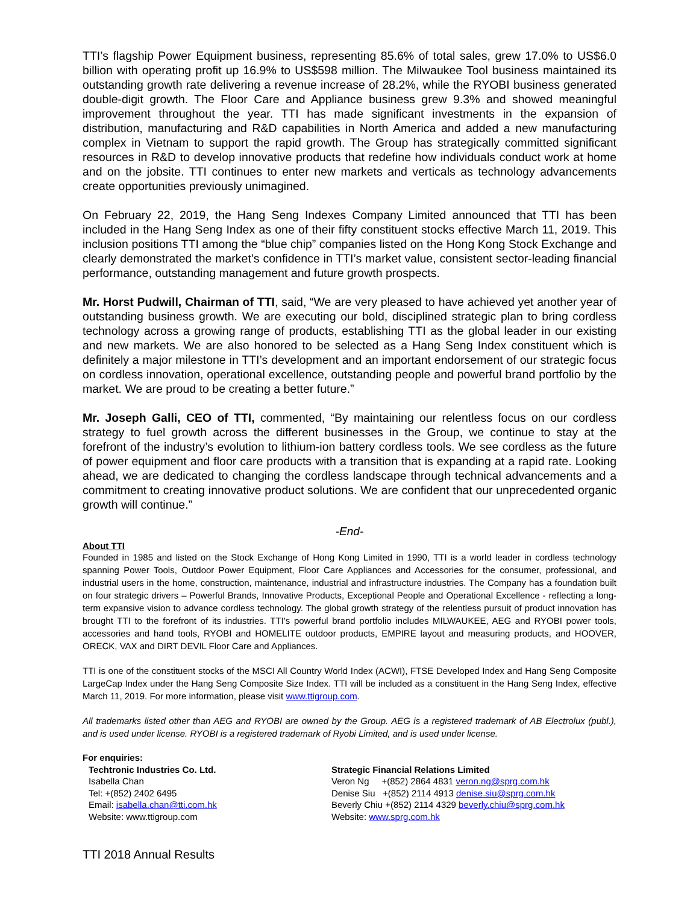TTI’s flagship Power Equipment business, representing 85.6% of total sales, grew 17.0% to US$6.0 billion with operating profit up 16.9% to US$598 million. The Milwaukee Tool business maintained its outstanding growth rate delivering a revenue increase of 28.2%, while the RYOBI business generated double-digit growth. The Floor Care and Appliance business grew 9.3% and showed meaningful improvement throughout the year. TTI has made significant investments in the expansion of distribution, manufacturing and R&D capabilities in North America and added a new manufacturing complex in Vietnam to support the rapid growth. The Group has strategically committed significant resources in R&D to develop innovative products that redefine how individuals conduct work at home and on the jobsite. TTI continues to enter new markets and verticals as technology advancements create opportunities previously unimagined.
On February 22, 2019, the Hang Seng Indexes Company Limited announced that TTI has been included in the Hang Seng Index as one of their fifty constituent stocks effective March 11, 2019. This inclusion positions TTI among the “blue chip” companies listed on the Hong Kong Stock Exchange and clearly demonstrated the market’s confidence in TTI’s market value, consistent sector-leading financial performance, outstanding management and future growth prospects.
Mr. Horst Pudwill, Chairman of TTI, said, “We are very pleased to have achieved yet another year of outstanding business growth. We are executing our bold, disciplined strategic plan to bring cordless technology across a growing range of products, establishing TTI as the global leader in our existing and new markets. We are also honored to be selected as a Hang Seng Index constituent which is definitely a major milestone in TTI’s development and an important endorsement of our strategic focus on cordless innovation, operational excellence, outstanding people and powerful brand portfolio by the market. We are proud to be creating a better future.”
Mr. Joseph Galli, CEO of TTI, commented, “By maintaining our relentless focus on our cordless strategy to fuel growth across the different businesses in the Group, we continue to stay at the forefront of the industry’s evolution to lithium-ion battery cordless tools. We see cordless as the future of power equipment and floor care products with a transition that is expanding at a rapid rate. Looking ahead, we are dedicated to changing the cordless landscape through technical advancements and a commitment to creating innovative product solutions. We are confident that our unprecedented organic growth will continue.”
-End-
About TTI
Founded in 1985 and listed on the Stock Exchange of Hong Kong Limited in 1990, TTI is a world leader in cordless technology spanning Power Tools, Outdoor Power Equipment, Floor Care Appliances and Accessories for the consumer, professional, and industrial users in the home, construction, maintenance, industrial and infrastructure industries. The Company has a foundation built on four strategic drivers – Powerful Brands, Innovative Products, Exceptional People and Operational Excellence - reflecting a long-term expansive vision to advance cordless technology. The global growth strategy of the relentless pursuit of product innovation has brought TTI to the forefront of its industries. TTI's powerful brand portfolio includes MILWAUKEE, AEG and RYOBI power tools, accessories and hand tools, RYOBI and HOMELITE outdoor products, EMPIRE layout and measuring products, and HOOVER, ORECK, VAX and DIRT DEVIL Floor Care and Appliances.
TTI is one of the constituent stocks of the MSCI All Country World Index (ACWI), FTSE Developed Index and Hang Seng Composite LargeCap Index under the Hang Seng Composite Size Index. TTI will be included as a constituent in the Hang Seng Index, effective March 11, 2019. For more information, please visit www.ttigroup.com.
All trademarks listed other than AEG and RYOBI are owned by the Group. AEG is a registered trademark of AB Electrolux (publ.), and is used under license. RYOBI is a registered trademark of Ryobi Limited, and is used under license.
For enquiries:
Techtronic Industries Co. Ltd.
Isabella Chan
Tel: +(852) 2402 6495
Email: isabella.chan@tti.com.hk
Website: www.ttigroup.com
Strategic Financial Relations Limited
Veron Ng +(852) 2864 4831 veron.ng@sprg.com.hk
Denise Siu +(852) 2114 4913 denise.siu@sprg.com.hk
Beverly Chiu +(852) 2114 4329 beverly.chiu@sprg.com.hk
Website: www.sprg.com.hk
TTI 2018 Annual Results